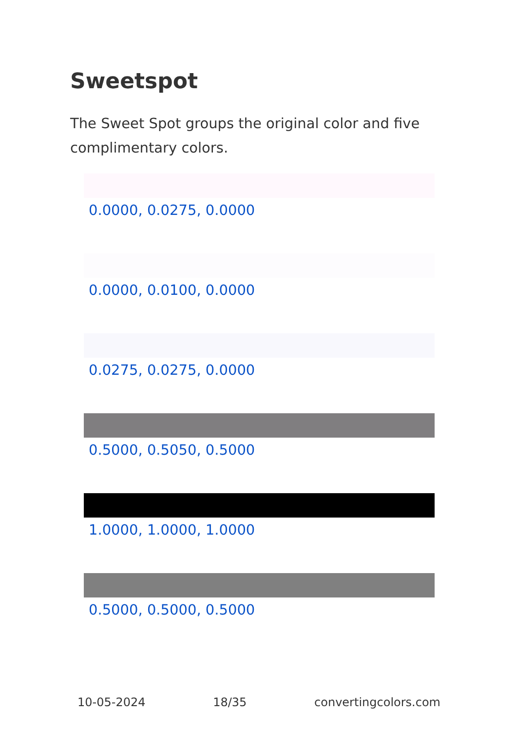Sweetspot
The Sweet Spot groups the original color and five complimentary colors.
0.0000, 0.0275, 0.0000
0.0000, 0.0100, 0.0000
0.0275, 0.0275, 0.0000
0.5000, 0.5050, 0.5000
1.0000, 1.0000, 1.0000
0.5000, 0.5000, 0.5000
10-05-2024 18/35 convertingcolors.com